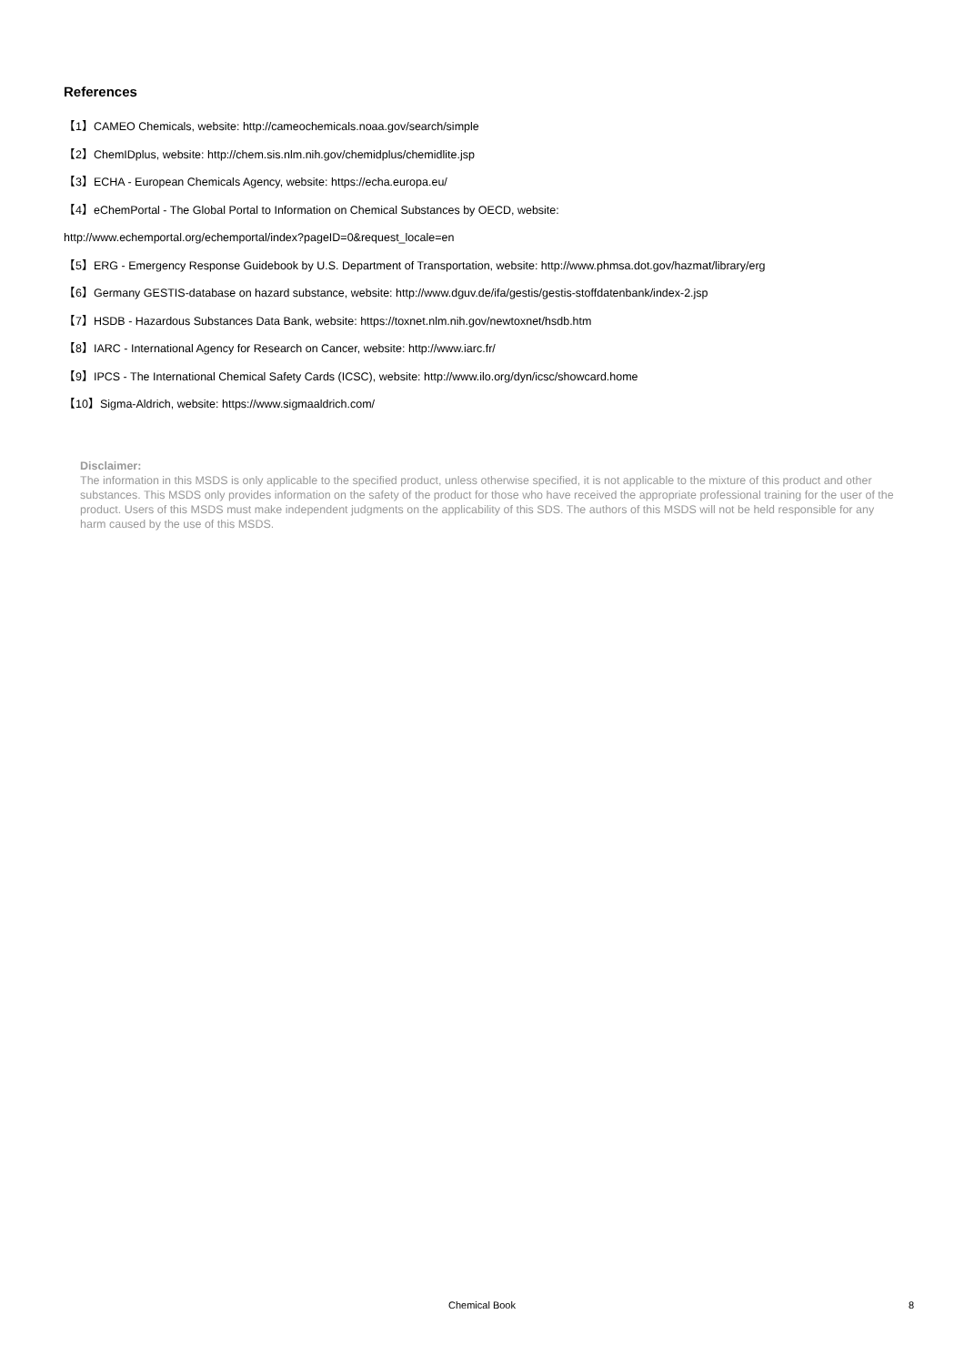References
【1】CAMEO Chemicals, website: http://cameochemicals.noaa.gov/search/simple
【2】ChemIDplus, website: http://chem.sis.nlm.nih.gov/chemidplus/chemidlite.jsp
【3】ECHA - European Chemicals Agency, website: https://echa.europa.eu/
【4】eChemPortal - The Global Portal to Information on Chemical Substances by OECD, website:
http://www.echemportal.org/echemportal/index?pageID=0&request_locale=en
【5】ERG - Emergency Response Guidebook by U.S. Department of Transportation, website: http://www.phmsa.dot.gov/hazmat/library/erg
【6】Germany GESTIS-database on hazard substance, website: http://www.dguv.de/ifa/gestis/gestis-stoffdatenbank/index-2.jsp
【7】HSDB - Hazardous Substances Data Bank, website: https://toxnet.nlm.nih.gov/newtoxnet/hsdb.htm
【8】IARC - International Agency for Research on Cancer, website: http://www.iarc.fr/
【9】IPCS - The International Chemical Safety Cards (ICSC), website: http://www.ilo.org/dyn/icsc/showcard.home
【10】Sigma-Aldrich, website: https://www.sigmaaldrich.com/
Disclaimer:
The information in this MSDS is only applicable to the specified product, unless otherwise specified, it is not applicable to the mixture of this product and other substances. This MSDS only provides information on the safety of the product for those who have received the appropriate professional training for the user of the product. Users of this MSDS must make independent judgments on the applicability of this SDS. The authors of this MSDS will not be held responsible for any harm caused by the use of this MSDS.
Chemical Book
8